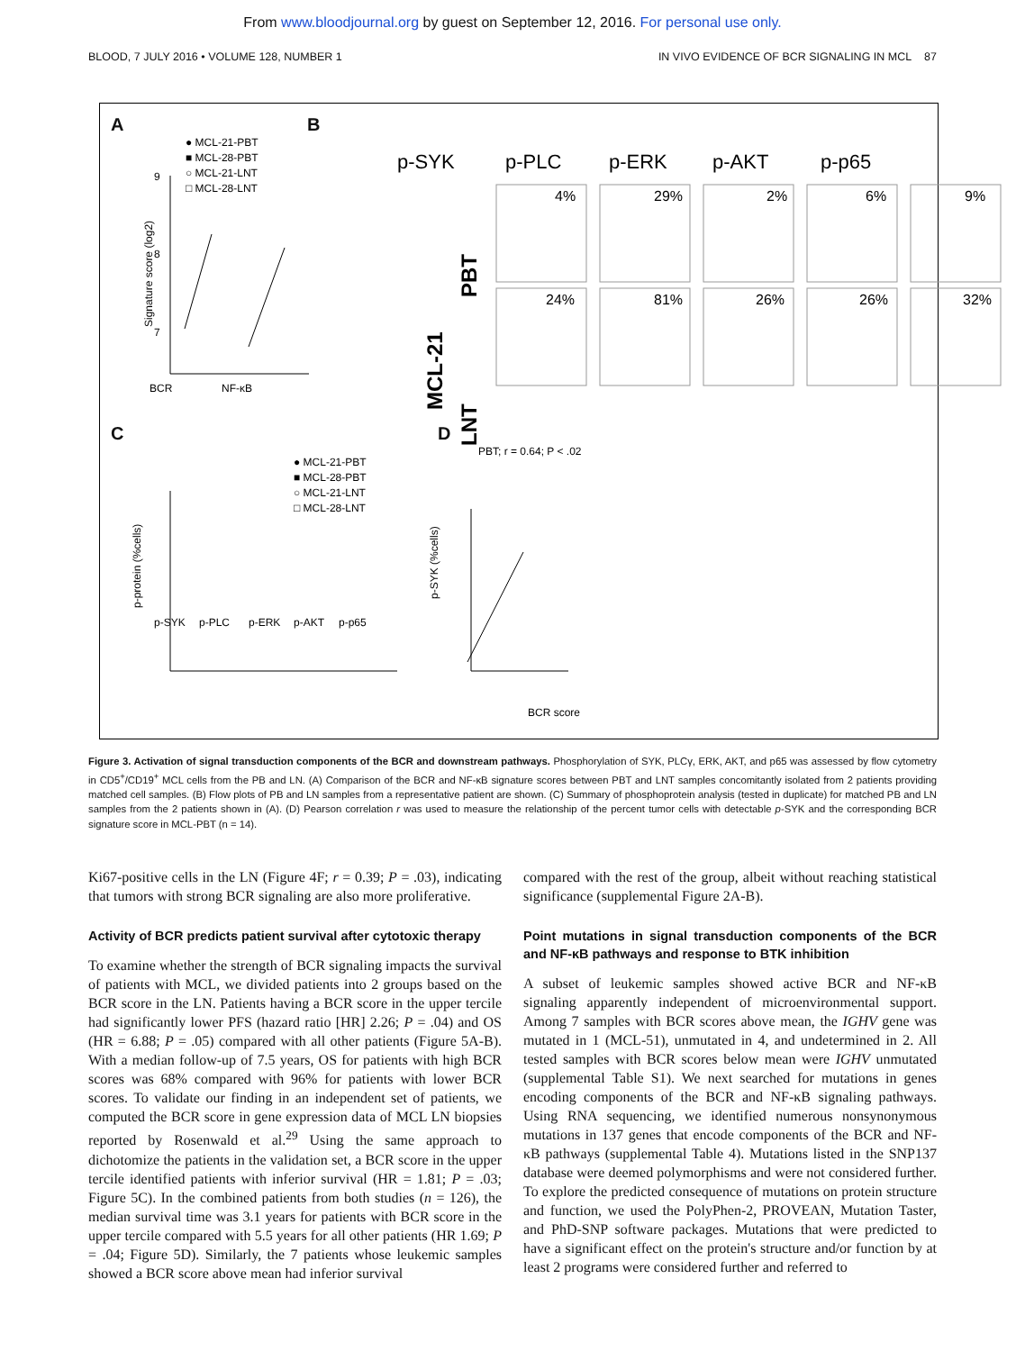From www.bloodjournal.org by guest on September 12, 2016. For personal use only.
BLOOD, 7 JULY 2016 • VOLUME 128, NUMBER 1 IN VIVO EVIDENCE OF BCR SIGNALING IN MCL 87
A B
C D
● MCL-21-PBT
■ MCL-28-PBT
○ MCL-21-LNT
□ MCL-28-LNT
BCR
NF-κB
Signature score (log2)
9
8
7
p-SYK
p-PLC
p-ERK
p-AKT
p-p65
MCL-21
PBT
LNT
4%
29%
2%
6%
9%
24%
81%
26%
26%
32%
● MCL-21-PBT
■ MCL-28-PBT
○ MCL-21-LNT
□ MCL-28-LNT
p-protein (%cells)
p-SYK
p-PLC
p-ERK
p-AKT
p-p65
PBT; r = 0.64; P < .02
BCR score
p-SYK (%cells)
Figure 3. Activation of signal transduction components of the BCR and downstream pathways. Phosphorylation of SYK, PLCγ, ERK, AKT, and p65 was assessed by flow cytometry in CD5<sup>+</sup>/CD19<sup>+</sup> MCL cells from the PB and LN. (A) Comparison of the BCR and NF-κB signature scores between PBT and LNT samples concomitantly isolated from 2 patients providing matched cell samples. (B) Flow plots of PB and LN samples from a representative patient are shown. (C) Summary of phosphoprotein analysis (tested in duplicate) for matched PB and LN samples from the 2 patients shown in (A). (D) Pearson correlation r was used to measure the relationship of the percent tumor cells with detectable p-SYK and the corresponding BCR signature score in MCL-PBT (n = 14).
Ki67-positive cells in the LN (Figure 4F; r = 0.39; P = .03), indicating that tumors with strong BCR signaling are also more proliferative.
Activity of BCR predicts patient survival after cytotoxic therapy
To examine whether the strength of BCR signaling impacts the survival of patients with MCL, we divided patients into 2 groups based on the BCR score in the LN. Patients having a BCR score in the upper tercile had significantly lower PFS (hazard ratio [HR] 2.26; P = .04) and OS (HR = 6.88; P = .05) compared with all other patients (Figure 5A-B). With a median follow-up of 7.5 years, OS for patients with high BCR scores was 68% compared with 96% for patients with lower BCR scores. To validate our finding in an independent set of patients, we computed the BCR score in gene expression data of MCL LN biopsies reported by Rosenwald et al.<sup>29</sup> Using the same approach to dichotomize the patients in the validation set, a BCR score in the upper tercile identified patients with inferior survival (HR = 1.81; P = .03; Figure 5C). In the combined patients from both studies (n = 126), the median survival time was 3.1 years for patients with BCR score in the upper tercile compared with 5.5 years for all other patients (HR 1.69; P = .04; Figure 5D). Similarly, the 7 patients whose leukemic samples showed a BCR score above mean had inferior survival
compared with the rest of the group, albeit without reaching statistical significance (supplemental Figure 2A-B).
Point mutations in signal transduction components of the BCR and NF-κB pathways and response to BTK inhibition
A subset of leukemic samples showed active BCR and NF-κB signaling apparently independent of microenvironmental support. Among 7 samples with BCR scores above mean, the IGHV gene was mutated in 1 (MCL-51), unmutated in 4, and undetermined in 2. All tested samples with BCR scores below mean were IGHV unmutated (supplemental Table S1). We next searched for mutations in genes encoding components of the BCR and NF-κB signaling pathways. Using RNA sequencing, we identified numerous nonsynonymous mutations in 137 genes that encode components of the BCR and NF-κB pathways (supplemental Table 4). Mutations listed in the SNP137 database were deemed polymorphisms and were not considered further. To explore the predicted consequence of mutations on protein structure and function, we used the PolyPhen-2, PROVEAN, Mutation Taster, and PhD-SNP software packages. Mutations that were predicted to have a significant effect on the protein's structure and/or function by at least 2 programs were considered further and referred to